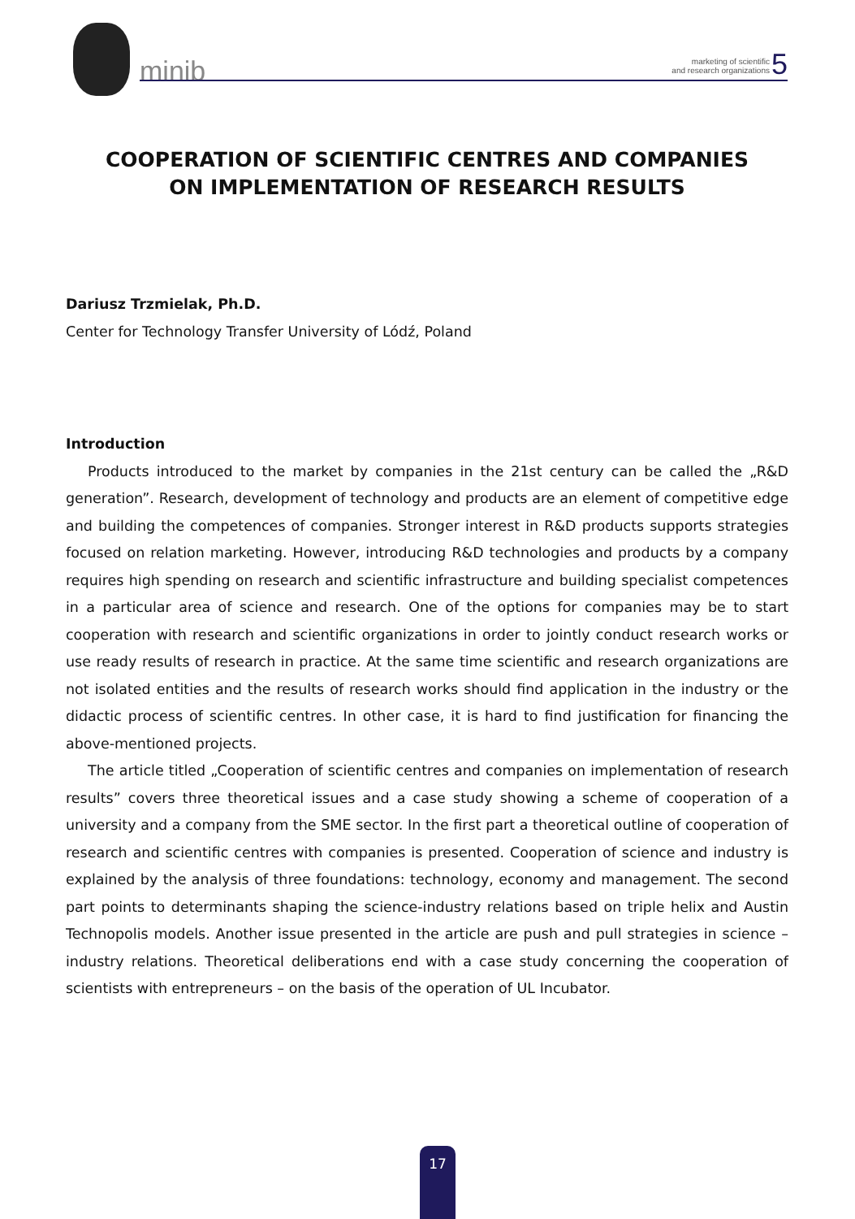minib
marketing of scientific
and research organizations
5
COOPERATION OF SCIENTIFIC CENTRES AND COMPANIES
ON IMPLEMENTATION OF RESEARCH RESULTS
Dariusz Trzmielak, Ph.D.
Center for Technology Transfer University of Lódź, Poland
Introduction
Products introduced to the market by companies in the 21st century can be called the „R&D generation”. Research, development of technology and products are an element of competitive edge and building the competences of companies. Stronger interest in R&D products supports strategies focused on relation marketing. However, introducing R&D technologies and products by a company requires high spending on research and scientific infrastructure and building specialist competences in a particular area of science and research. One of the options for companies may be to start cooperation with research and scientific organizations in order to jointly conduct research works or use ready results of research in practice. At the same time scientific and research organizations are not isolated entities and the results of research works should find application in the industry or the didactic process of scientific centres. In other case, it is hard to find justification for financing the above-mentioned projects.
The article titled „Cooperation of scientific centres and companies on implementation of research results” covers three theoretical issues and a case study showing a scheme of cooperation of a university and a company from the SME sector. In the first part a theoretical outline of cooperation of research and scientific centres with companies is presented. Cooperation of science and industry is explained by the analysis of three foundations: technology, economy and management. The second part points to determinants shaping the science-industry relations based on triple helix and Austin Technopolis models. Another issue presented in the article are push and pull strategies in science – industry relations. Theoretical deliberations end with a case study concerning the cooperation of scientists with entrepreneurs – on the basis of the operation of UL Incubator.
17